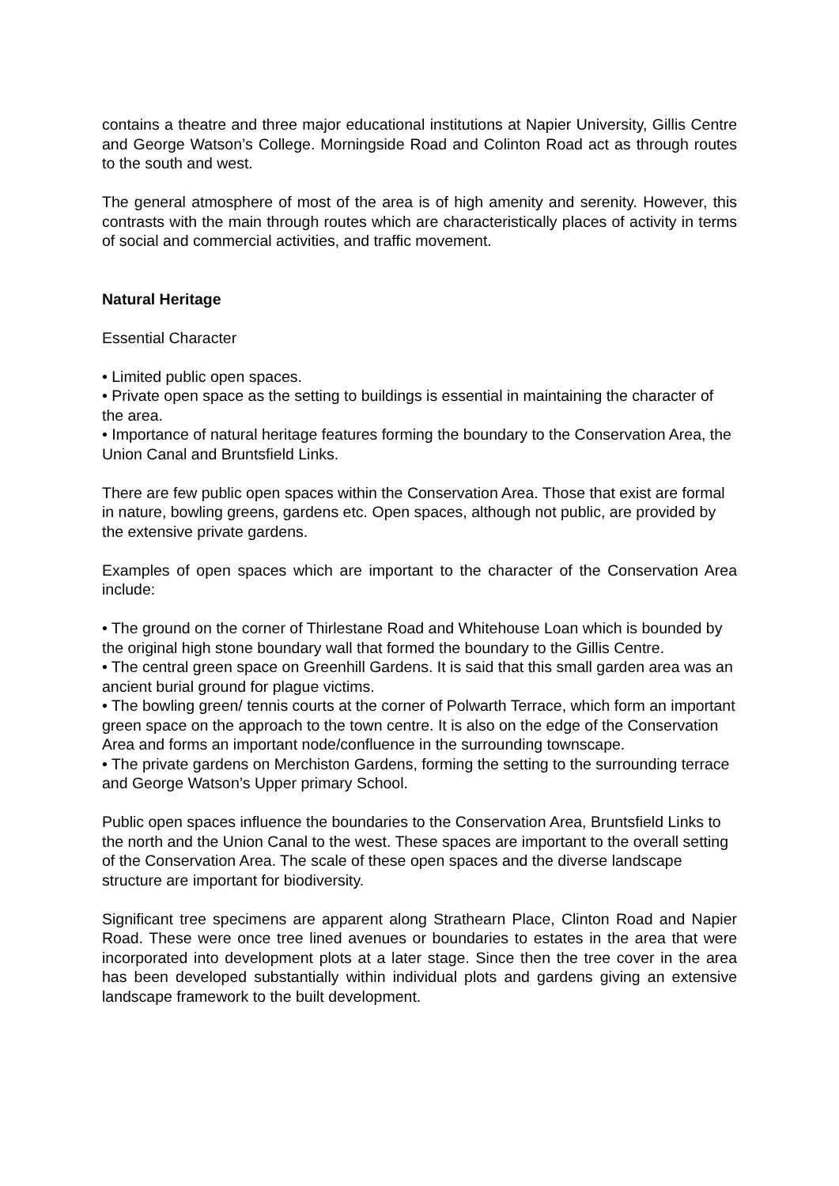contains a theatre and three major educational institutions at Napier University, Gillis Centre and George Watson’s College. Morningside Road and Colinton Road act as through routes to the south and west.
The general atmosphere of most of the area is of high amenity and serenity. However, this contrasts with the main through routes which are characteristically places of activity in terms of social and commercial activities, and traffic movement.
Natural Heritage
Essential Character
• Limited public open spaces.
• Private open space as the setting to buildings is essential in maintaining the character of the area.
• Importance of natural heritage features forming the boundary to the Conservation Area, the Union Canal and Bruntsfield Links.
There are few public open spaces within the Conservation Area. Those that exist are formal in nature, bowling greens, gardens etc. Open spaces, although not public, are provided by the extensive private gardens.
Examples of open spaces which are important to the character of the Conservation Area include:
• The ground on the corner of Thirlestane Road and Whitehouse Loan which is bounded by the original high stone boundary wall that formed the boundary to the Gillis Centre.
• The central green space on Greenhill Gardens. It is said that this small garden area was an ancient burial ground for plague victims.
• The bowling green/ tennis courts at the corner of Polwarth Terrace, which form an important green space on the approach to the town centre. It is also on the edge of the Conservation Area and forms an important node/confluence in the surrounding townscape.
• The private gardens on Merchiston Gardens, forming the setting to the surrounding terrace and George Watson’s Upper primary School.
Public open spaces influence the boundaries to the Conservation Area, Bruntsfield Links to the north and the Union Canal to the west. These spaces are important to the overall setting of the Conservation Area. The scale of these open spaces and the diverse landscape structure are important for biodiversity.
Significant tree specimens are apparent along Strathearn Place, Clinton Road and Napier Road. These were once tree lined avenues or boundaries to estates in the area that were incorporated into development plots at a later stage. Since then the tree cover in the area has been developed substantially within individual plots and gardens giving an extensive landscape framework to the built development.